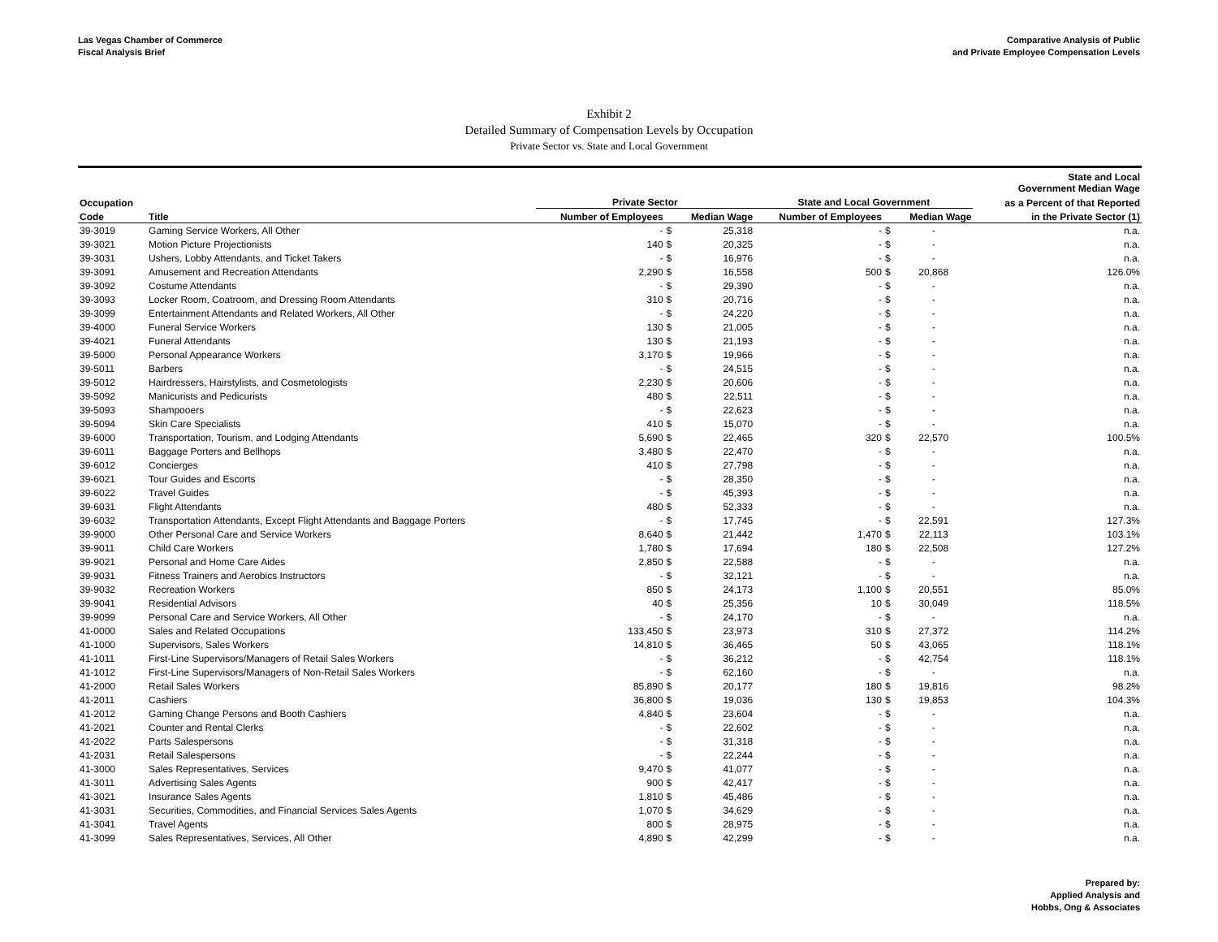Las Vegas Chamber of Commerce
Fiscal Analysis Brief
Comparative Analysis of Public
and Private Employee Compensation Levels
Exhibit 2
Detailed Summary of Compensation Levels by Occupation
Private Sector vs. State and Local Government
| | | | | | | | | State and Local Government Median Wage |
| --- | --- | --- | --- | --- | --- | --- | --- | --- |
| Occupation | | Private Sector | | | State and Local Government | | | as a Percent of that Reported |
| Code | Title | Number of Employees | | Median Wage | Number of Employees | | Median Wage | in the Private Sector (1) |
| 39-3019 | Gaming Service Workers, All Other | - | $ | 25,318 | - | $ | - | n.a. |
| 39-3021 | Motion Picture Projectionists | 140 | $ | 20,325 | - | $ | - | n.a. |
| 39-3031 | Ushers, Lobby Attendants, and Ticket Takers | - | $ | 16,976 | - | $ | - | n.a. |
| 39-3091 | Amusement and Recreation Attendants | 2,290 | $ | 16,558 | 500 | $ | 20,868 | 126.0% |
| 39-3092 | Costume Attendants | - | $ | 29,390 | - | $ | - | n.a. |
| 39-3093 | Locker Room, Coatroom, and Dressing Room Attendants | 310 | $ | 20,716 | - | $ | - | n.a. |
| 39-3099 | Entertainment Attendants and Related Workers, All Other | - | $ | 24,220 | - | $ | - | n.a. |
| 39-4000 | Funeral Service Workers | 130 | $ | 21,005 | - | $ | - | n.a. |
| 39-4021 | Funeral Attendants | 130 | $ | 21,193 | - | $ | - | n.a. |
| 39-5000 | Personal Appearance Workers | 3,170 | $ | 19,966 | - | $ | - | n.a. |
| 39-5011 | Barbers | - | $ | 24,515 | - | $ | - | n.a. |
| 39-5012 | Hairdressers, Hairstylists, and Cosmetologists | 2,230 | $ | 20,606 | - | $ | - | n.a. |
| 39-5092 | Manicurists and Pedicurists | 480 | $ | 22,511 | - | $ | - | n.a. |
| 39-5093 | Shampooers | - | $ | 22,623 | - | $ | - | n.a. |
| 39-5094 | Skin Care Specialists | 410 | $ | 15,070 | - | $ | - | n.a. |
| 39-6000 | Transportation, Tourism, and Lodging Attendants | 5,690 | $ | 22,465 | 320 | $ | 22,570 | 100.5% |
| 39-6011 | Baggage Porters and Bellhops | 3,480 | $ | 22,470 | - | $ | - | n.a. |
| 39-6012 | Concierges | 410 | $ | 27,798 | - | $ | - | n.a. |
| 39-6021 | Tour Guides and Escorts | - | $ | 28,350 | - | $ | - | n.a. |
| 39-6022 | Travel Guides | - | $ | 45,393 | - | $ | - | n.a. |
| 39-6031 | Flight Attendants | 480 | $ | 52,333 | - | $ | - | n.a. |
| 39-6032 | Transportation Attendants, Except Flight Attendants and Baggage Porters | - | $ | 17,745 | - | $ | 22,591 | 127.3% |
| 39-9000 | Other Personal Care and Service Workers | 8,640 | $ | 21,442 | 1,470 | $ | 22,113 | 103.1% |
| 39-9011 | Child Care Workers | 1,780 | $ | 17,694 | 180 | $ | 22,508 | 127.2% |
| 39-9021 | Personal and Home Care Aides | 2,850 | $ | 22,588 | - | $ | - | n.a. |
| 39-9031 | Fitness Trainers and Aerobics Instructors | - | $ | 32,121 | - | $ | - | n.a. |
| 39-9032 | Recreation Workers | 850 | $ | 24,173 | 1,100 | $ | 20,551 | 85.0% |
| 39-9041 | Residential Advisors | 40 | $ | 25,356 | 10 | $ | 30,049 | 118.5% |
| 39-9099 | Personal Care and Service Workers, All Other | - | $ | 24,170 | - | $ | - | n.a. |
| 41-0000 | Sales and Related Occupations | 133,450 | $ | 23,973 | 310 | $ | 27,372 | 114.2% |
| 41-1000 | Supervisors, Sales Workers | 14,810 | $ | 36,465 | 50 | $ | 43,065 | 118.1% |
| 41-1011 | First-Line Supervisors/Managers of Retail Sales Workers | - | $ | 36,212 | - | $ | 42,754 | 118.1% |
| 41-1012 | First-Line Supervisors/Managers of Non-Retail Sales Workers | - | $ | 62,160 | - | $ | - | n.a. |
| 41-2000 | Retail Sales Workers | 85,890 | $ | 20,177 | 180 | $ | 19,816 | 98.2% |
| 41-2011 | Cashiers | 36,800 | $ | 19,036 | 130 | $ | 19,853 | 104.3% |
| 41-2012 | Gaming Change Persons and Booth Cashiers | 4,840 | $ | 23,604 | - | $ | - | n.a. |
| 41-2021 | Counter and Rental Clerks | - | $ | 22,602 | - | $ | - | n.a. |
| 41-2022 | Parts Salespersons | - | $ | 31,318 | - | $ | - | n.a. |
| 41-2031 | Retail Salespersons | - | $ | 22,244 | - | $ | - | n.a. |
| 41-3000 | Sales Representatives, Services | 9,470 | $ | 41,077 | - | $ | - | n.a. |
| 41-3011 | Advertising Sales Agents | 900 | $ | 42,417 | - | $ | - | n.a. |
| 41-3021 | Insurance Sales Agents | 1,810 | $ | 45,486 | - | $ | - | n.a. |
| 41-3031 | Securities, Commodities, and Financial Services Sales Agents | 1,070 | $ | 34,629 | - | $ | - | n.a. |
| 41-3041 | Travel Agents | 800 | $ | 28,975 | - | $ | - | n.a. |
| 41-3099 | Sales Representatives, Services, All Other | 4,890 | $ | 42,299 | - | $ | - | n.a. |
Prepared by:
Applied Analysis and
Hobbs, Ong & Associates